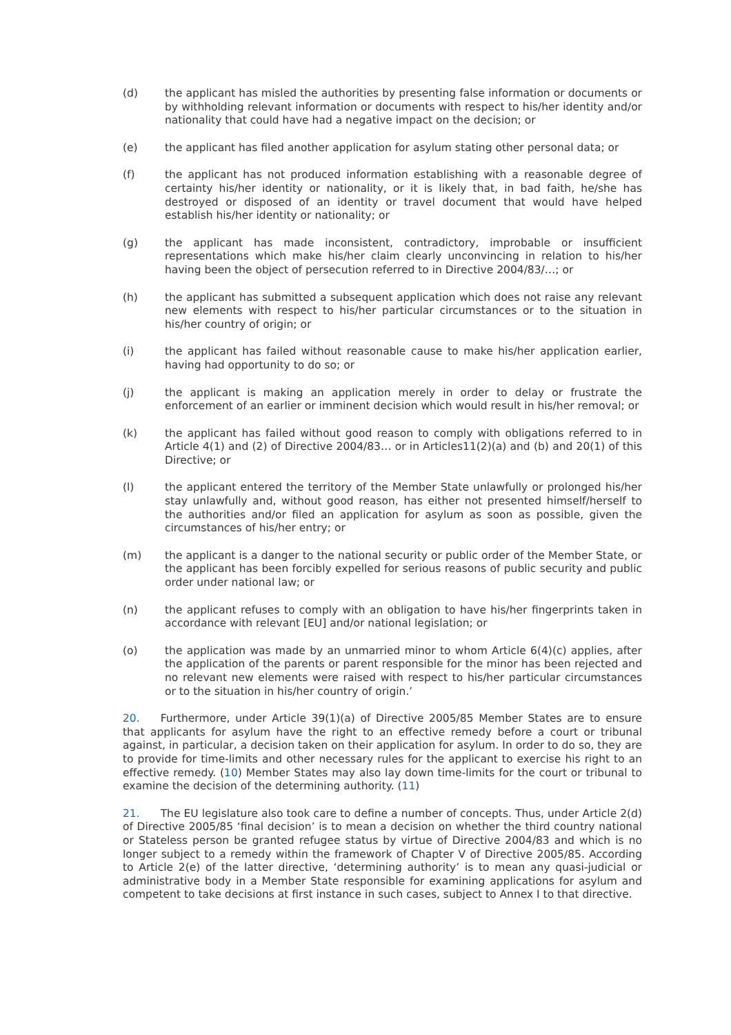(d) the applicant has misled the authorities by presenting false information or documents or by withholding relevant information or documents with respect to his/her identity and/or nationality that could have had a negative impact on the decision; or
(e) the applicant has filed another application for asylum stating other personal data; or
(f) the applicant has not produced information establishing with a reasonable degree of certainty his/her identity or nationality, or it is likely that, in bad faith, he/she has destroyed or disposed of an identity or travel document that would have helped establish his/her identity or nationality; or
(g) the applicant has made inconsistent, contradictory, improbable or insufficient representations which make his/her claim clearly unconvincing in relation to his/her having been the object of persecution referred to in Directive 2004/83/…; or
(h) the applicant has submitted a subsequent application which does not raise any relevant new elements with respect to his/her particular circumstances or to the situation in his/her country of origin; or
(i) the applicant has failed without reasonable cause to make his/her application earlier, having had opportunity to do so; or
(j) the applicant is making an application merely in order to delay or frustrate the enforcement of an earlier or imminent decision which would result in his/her removal; or
(k) the applicant has failed without good reason to comply with obligations referred to in Article 4(1) and (2) of Directive 2004/83… or in Articles11(2)(a) and (b) and 20(1) of this Directive; or
(l) the applicant entered the territory of the Member State unlawfully or prolonged his/her stay unlawfully and, without good reason, has either not presented himself/herself to the authorities and/or filed an application for asylum as soon as possible, given the circumstances of his/her entry; or
(m) the applicant is a danger to the national security or public order of the Member State, or the applicant has been forcibly expelled for serious reasons of public security and public order under national law; or
(n) the applicant refuses to comply with an obligation to have his/her fingerprints taken in accordance with relevant [EU] and/or national legislation; or
(o) the application was made by an unmarried minor to whom Article 6(4)(c) applies, after the application of the parents or parent responsible for the minor has been rejected and no relevant new elements were raised with respect to his/her particular circumstances or to the situation in his/her country of origin.’
20. Furthermore, under Article 39(1)(a) of Directive 2005/85 Member States are to ensure that applicants for asylum have the right to an effective remedy before a court or tribunal against, in particular, a decision taken on their application for asylum. In order to do so, they are to provide for time-limits and other necessary rules for the applicant to exercise his right to an effective remedy. (10) Member States may also lay down time-limits for the court or tribunal to examine the decision of the determining authority. (11)
21. The EU legislature also took care to define a number of concepts. Thus, under Article 2(d) of Directive 2005/85 ‘final decision’ is to mean a decision on whether the third country national or Stateless person be granted refugee status by virtue of Directive 2004/83 and which is no longer subject to a remedy within the framework of Chapter V of Directive 2005/85. According to Article 2(e) of the latter directive, ‘determining authority’ is to mean any quasi-judicial or administrative body in a Member State responsible for examining applications for asylum and competent to take decisions at first instance in such cases, subject to Annex I to that directive.